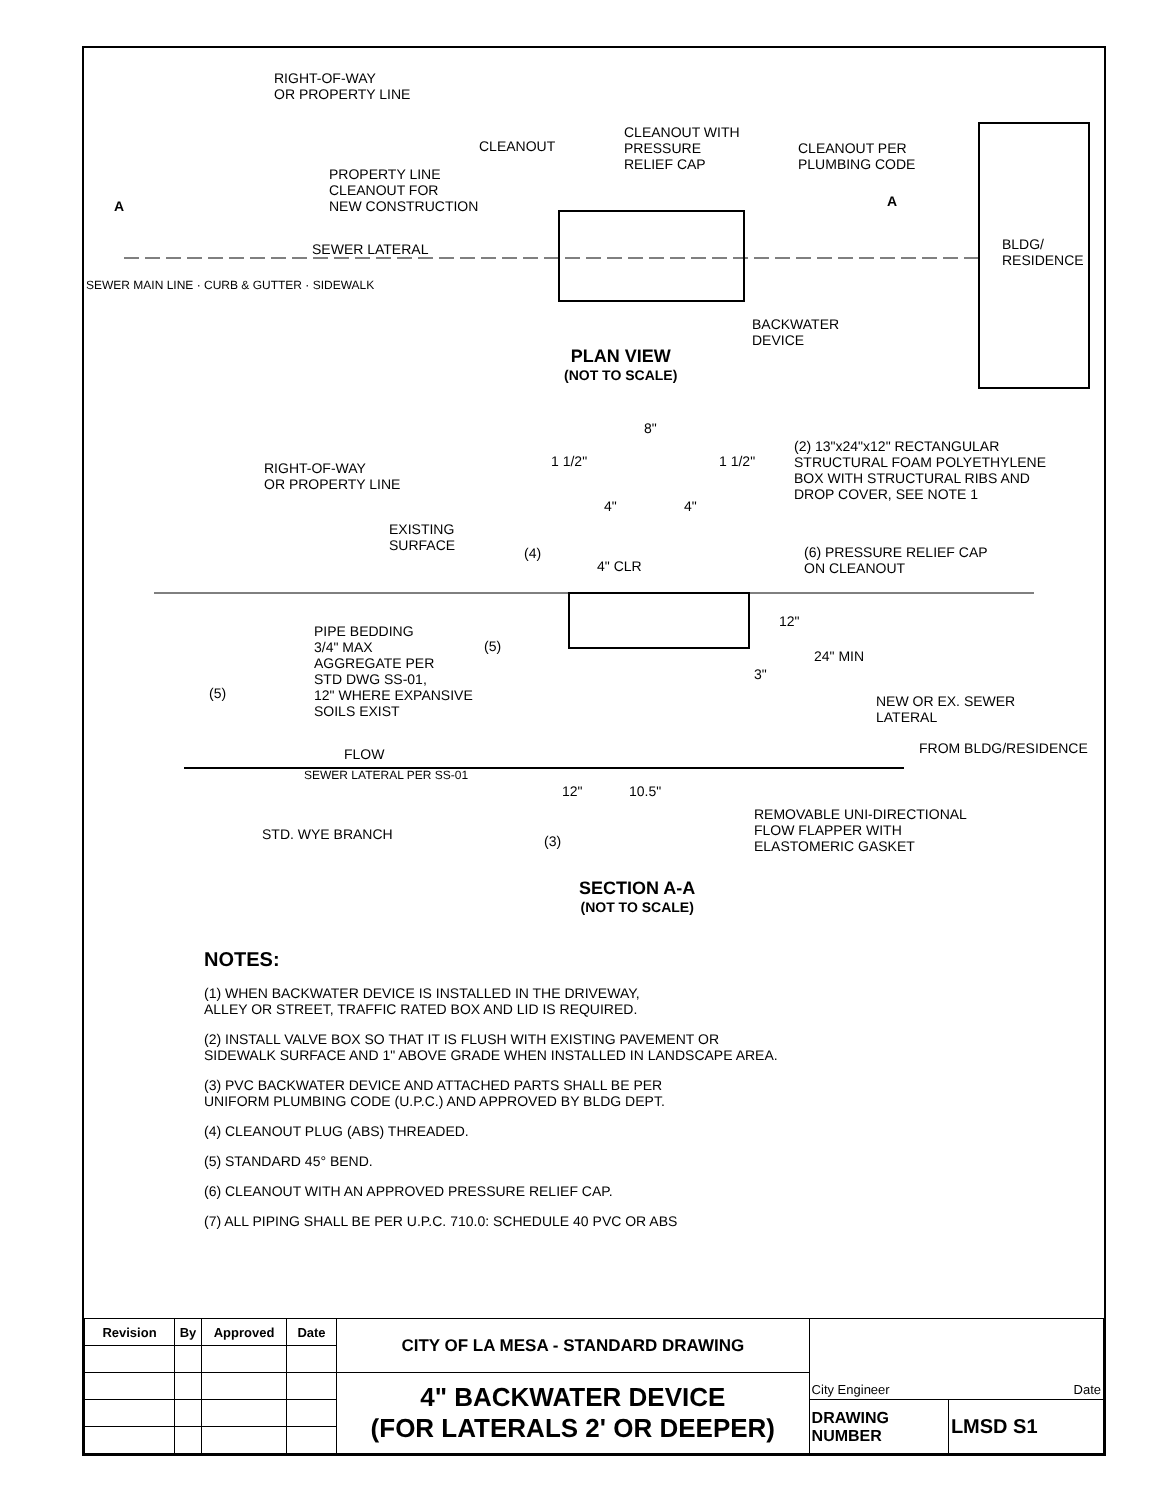RIGHT-OF-WAY
OR PROPERTY LINE
PROPERTY LINE
CLEANOUT FOR
NEW CONSTRUCTION
CLEANOUT
CLEANOUT WITH
PRESSURE
RELIEF CAP
CLEANOUT PER
PLUMBING CODE
A A
SEWER LATERAL
BLDG/
RESIDENCE
SEWER MAIN LINE · CURB & GUTTER · SIDEWALK
BACKWATER
DEVICE
PLAN VIEW
(NOT TO SCALE)
8"
1 1/2" 1 1/2"
4" 4"
(2) 13"x24"x12" RECTANGULAR
STRUCTURAL FOAM POLYETHYLENE
BOX WITH STRUCTURAL RIBS AND
DROP COVER, SEE NOTE 1
RIGHT-OF-WAY
OR PROPERTY LINE
EXISTING
SURFACE
(4)
4" CLR
(6) PRESSURE RELIEF CAP
ON CLEANOUT
12"
24" MIN
3"
PIPE BEDDING
3/4" MAX
AGGREGATE PER
STD DWG SS-01,
12" WHERE EXPANSIVE
SOILS EXIST
(5)
(5)
NEW OR EX. SEWER
LATERAL
FLOW FROM BLDG/RESIDENCE
SEWER LATERAL PER SS-01
12" 10.5"
REMOVABLE UNI-DIRECTIONAL
FLOW FLAPPER WITH
ELASTOMERIC GASKET
STD. WYE BRANCH (3)
SECTION A-A
(NOT TO SCALE)
NOTES:
(1) WHEN BACKWATER DEVICE IS INSTALLED IN THE DRIVEWAY,
ALLEY OR STREET, TRAFFIC RATED BOX AND LID IS REQUIRED.
(2) INSTALL VALVE BOX SO THAT IT IS FLUSH WITH EXISTING PAVEMENT OR
SIDEWALK SURFACE AND 1" ABOVE GRADE WHEN INSTALLED IN LANDSCAPE AREA.
(3) PVC BACKWATER DEVICE AND ATTACHED PARTS SHALL BE PER
UNIFORM PLUMBING CODE (U.P.C.) AND APPROVED BY BLDG DEPT.
(4) CLEANOUT PLUG (ABS) THREADED.
(5) STANDARD 45° BEND.
(6) CLEANOUT WITH AN APPROVED PRESSURE RELIEF CAP.
(7) ALL PIPING SHALL BE PER U.P.C. 710.0: SCHEDULE 40 PVC OR ABS
| Revision | By | Approved | Date | CITY OF LA MESA - STANDARD DRAWING | City Engineer Date | |
| | | | | 4" BACKWATER DEVICE (FOR LATERALS 2' OR DEEPER) | | |
| | | | | | DRAWING NUMBER | LMSD S1 |